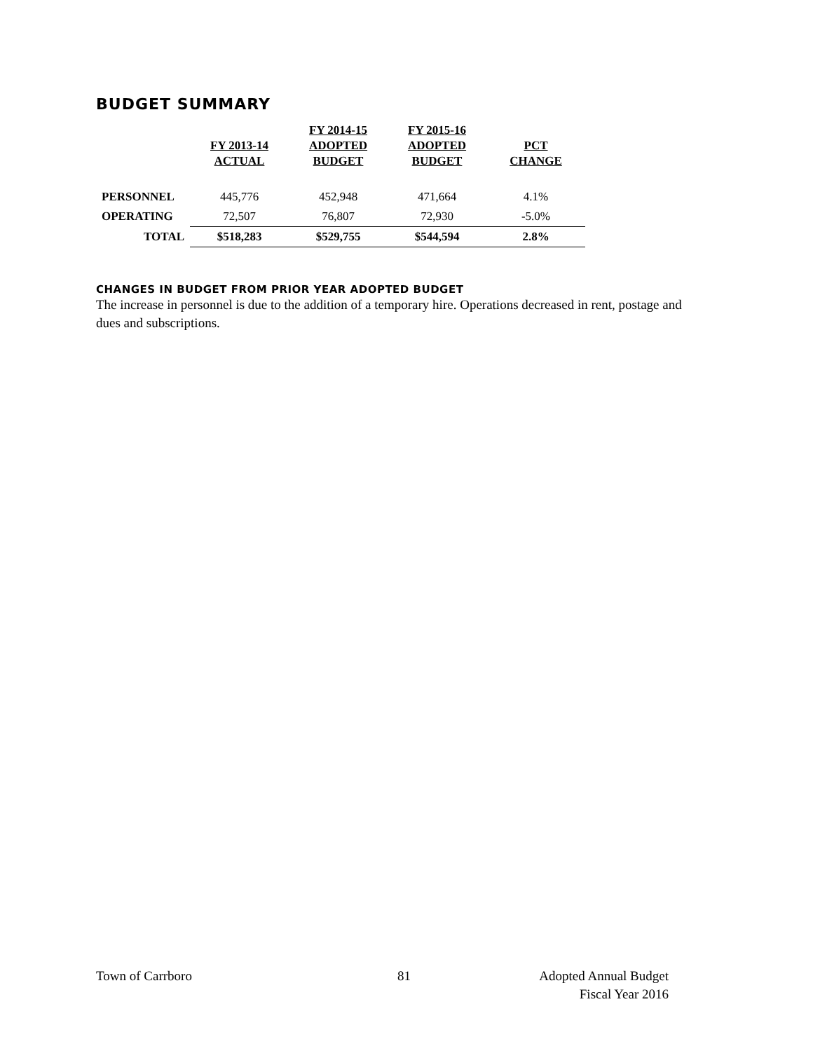BUDGET SUMMARY
| | FY 2013-14 ACTUAL | FY 2014-15 ADOPTED BUDGET | FY 2015-16 ADOPTED BUDGET | PCT CHANGE |
| --- | --- | --- | --- | --- |
| PERSONNEL | 445,776 | 452,948 | 471,664 | 4.1% |
| OPERATING | 72,507 | 76,807 | 72,930 | -5.0% |
| TOTAL | $518,283 | $529,755 | $544,594 | 2.8% |
CHANGES IN BUDGET FROM PRIOR YEAR ADOPTED BUDGET
The increase in personnel is due to the addition of a temporary hire. Operations decreased in rent, postage and dues and subscriptions.
Town of Carrboro 81
Adopted Annual Budget
Fiscal Year 2016